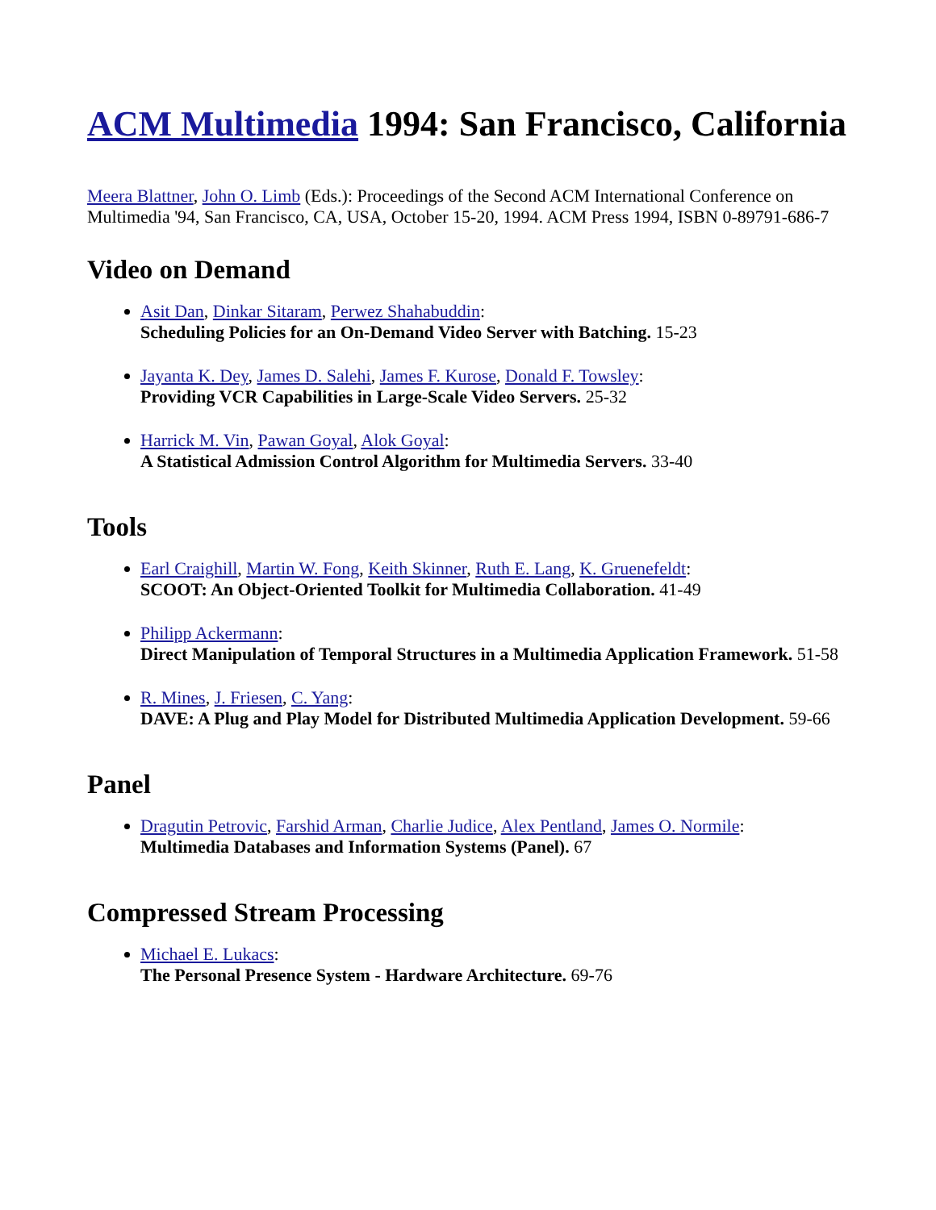ACM Multimedia 1994: San Francisco, California
Meera Blattner, John O. Limb (Eds.): Proceedings of the Second ACM International Conference on Multimedia '94, San Francisco, CA, USA, October 15-20, 1994. ACM Press 1994, ISBN 0-89791-686-7
Video on Demand
Asit Dan, Dinkar Sitaram, Perwez Shahabuddin:
Scheduling Policies for an On-Demand Video Server with Batching. 15-23
Jayanta K. Dey, James D. Salehi, James F. Kurose, Donald F. Towsley:
Providing VCR Capabilities in Large-Scale Video Servers. 25-32
Harrick M. Vin, Pawan Goyal, Alok Goyal:
A Statistical Admission Control Algorithm for Multimedia Servers. 33-40
Tools
Earl Craighill, Martin W. Fong, Keith Skinner, Ruth E. Lang, K. Gruenefeldt:
SCOOT: An Object-Oriented Toolkit for Multimedia Collaboration. 41-49
Philipp Ackermann:
Direct Manipulation of Temporal Structures in a Multimedia Application Framework. 51-58
R. Mines, J. Friesen, C. Yang:
DAVE: A Plug and Play Model for Distributed Multimedia Application Development. 59-66
Panel
Dragutin Petrovic, Farshid Arman, Charlie Judice, Alex Pentland, James O. Normile:
Multimedia Databases and Information Systems (Panel). 67
Compressed Stream Processing
Michael E. Lukacs:
The Personal Presence System - Hardware Architecture. 69-76